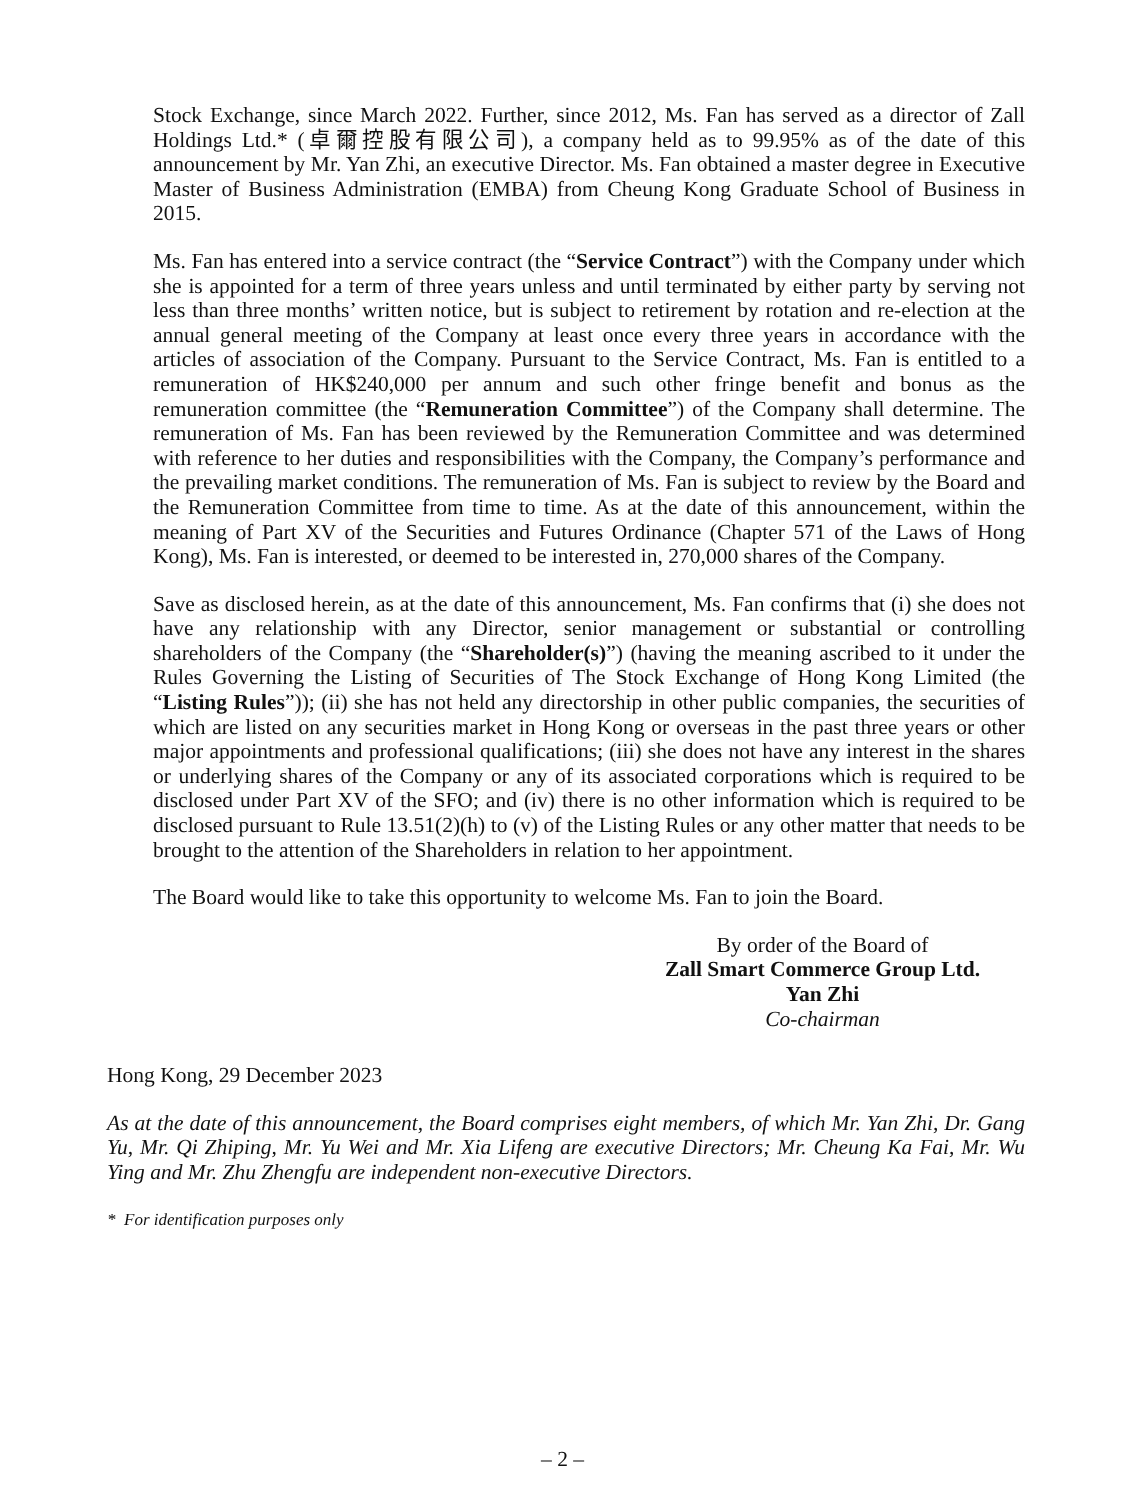Stock Exchange, since March 2022. Further, since 2012, Ms. Fan has served as a director of Zall Holdings Ltd.* (卓爾控股有限公司), a company held as to 99.95% as of the date of this announcement by Mr. Yan Zhi, an executive Director. Ms. Fan obtained a master degree in Executive Master of Business Administration (EMBA) from Cheung Kong Graduate School of Business in 2015.
Ms. Fan has entered into a service contract (the “Service Contract”) with the Company under which she is appointed for a term of three years unless and until terminated by either party by serving not less than three months’ written notice, but is subject to retirement by rotation and re-election at the annual general meeting of the Company at least once every three years in accordance with the articles of association of the Company. Pursuant to the Service Contract, Ms. Fan is entitled to a remuneration of HK$240,000 per annum and such other fringe benefit and bonus as the remuneration committee (the “Remuneration Committee”) of the Company shall determine. The remuneration of Ms. Fan has been reviewed by the Remuneration Committee and was determined with reference to her duties and responsibilities with the Company, the Company’s performance and the prevailing market conditions. The remuneration of Ms. Fan is subject to review by the Board and the Remuneration Committee from time to time. As at the date of this announcement, within the meaning of Part XV of the Securities and Futures Ordinance (Chapter 571 of the Laws of Hong Kong), Ms. Fan is interested, or deemed to be interested in, 270,000 shares of the Company.
Save as disclosed herein, as at the date of this announcement, Ms. Fan confirms that (i) she does not have any relationship with any Director, senior management or substantial or controlling shareholders of the Company (the “Shareholder(s)”) (having the meaning ascribed to it under the Rules Governing the Listing of Securities of The Stock Exchange of Hong Kong Limited (the “Listing Rules”)); (ii) she has not held any directorship in other public companies, the securities of which are listed on any securities market in Hong Kong or overseas in the past three years or other major appointments and professional qualifications; (iii) she does not have any interest in the shares or underlying shares of the Company or any of its associated corporations which is required to be disclosed under Part XV of the SFO; and (iv) there is no other information which is required to be disclosed pursuant to Rule 13.51(2)(h) to (v) of the Listing Rules or any other matter that needs to be brought to the attention of the Shareholders in relation to her appointment.
The Board would like to take this opportunity to welcome Ms. Fan to join the Board.
By order of the Board of
Zall Smart Commerce Group Ltd.
Yan Zhi
Co-chairman
Hong Kong, 29 December 2023
As at the date of this announcement, the Board comprises eight members, of which Mr. Yan Zhi, Dr. Gang Yu, Mr. Qi Zhiping, Mr. Yu Wei and Mr. Xia Lifeng are executive Directors; Mr. Cheung Ka Fai, Mr. Wu Ying and Mr. Zhu Zhengfu are independent non-executive Directors.
* For identification purposes only
– 2 –